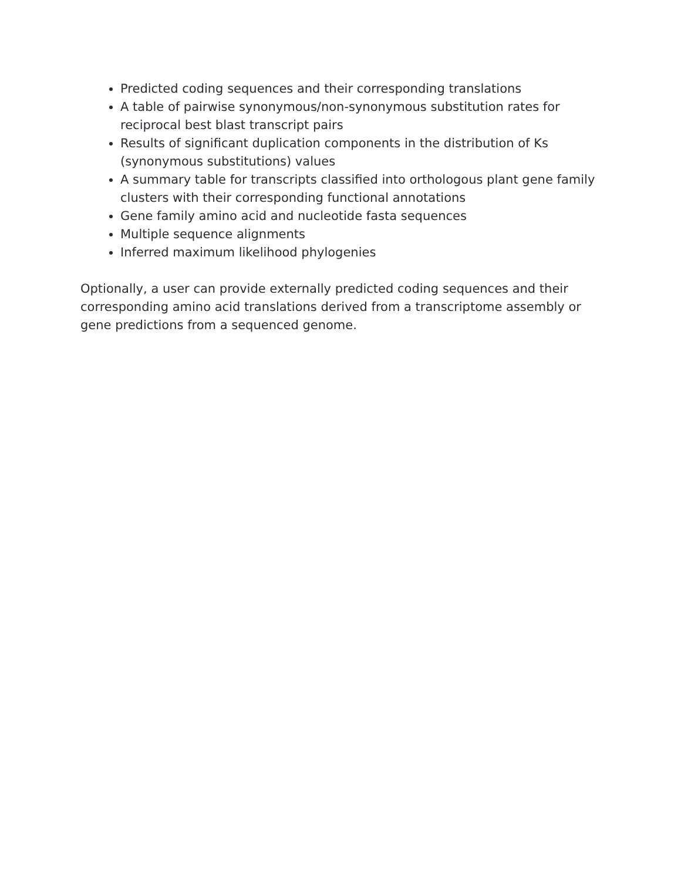Predicted coding sequences and their corresponding translations
A table of pairwise synonymous/non-synonymous substitution rates for reciprocal best blast transcript pairs
Results of significant duplication components in the distribution of Ks (synonymous substitutions) values
A summary table for transcripts classified into orthologous plant gene family clusters with their corresponding functional annotations
Gene family amino acid and nucleotide fasta sequences
Multiple sequence alignments
Inferred maximum likelihood phylogenies
Optionally, a user can provide externally predicted coding sequences and their corresponding amino acid translations derived from a transcriptome assembly or gene predictions from a sequenced genome.